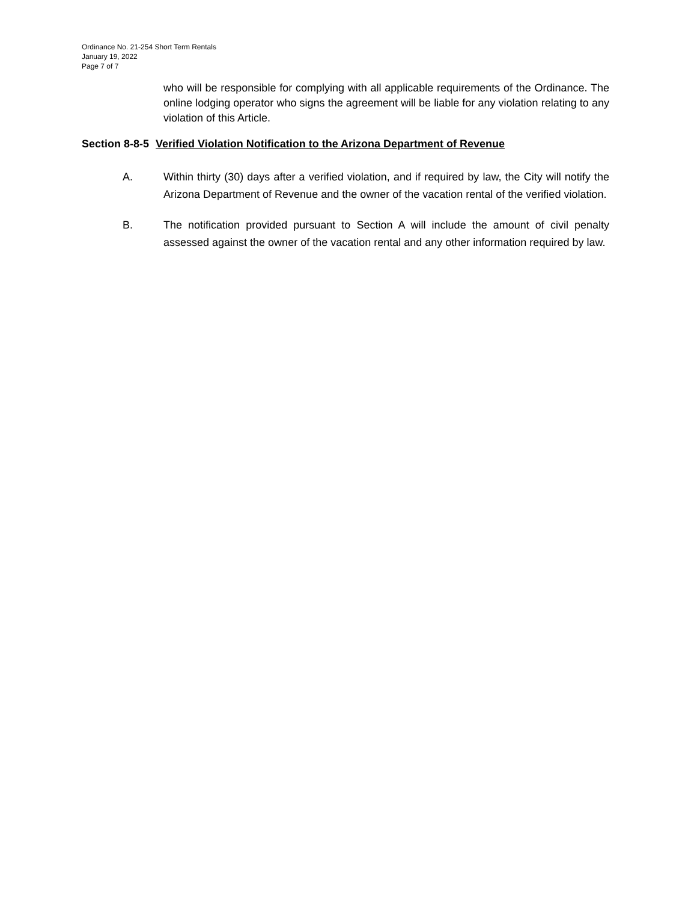Ordinance No. 21-254 Short Term Rentals
January 19, 2022
Page 7 of 7
who will be responsible for complying with all applicable requirements of the Ordinance. The online lodging operator who signs the agreement will be liable for any violation relating to any violation of this Article.
Section 8-8-5 Verified Violation Notification to the Arizona Department of Revenue
A. Within thirty (30) days after a verified violation, and if required by law, the City will notify the Arizona Department of Revenue and the owner of the vacation rental of the verified violation.
B. The notification provided pursuant to Section A will include the amount of civil penalty assessed against the owner of the vacation rental and any other information required by law.